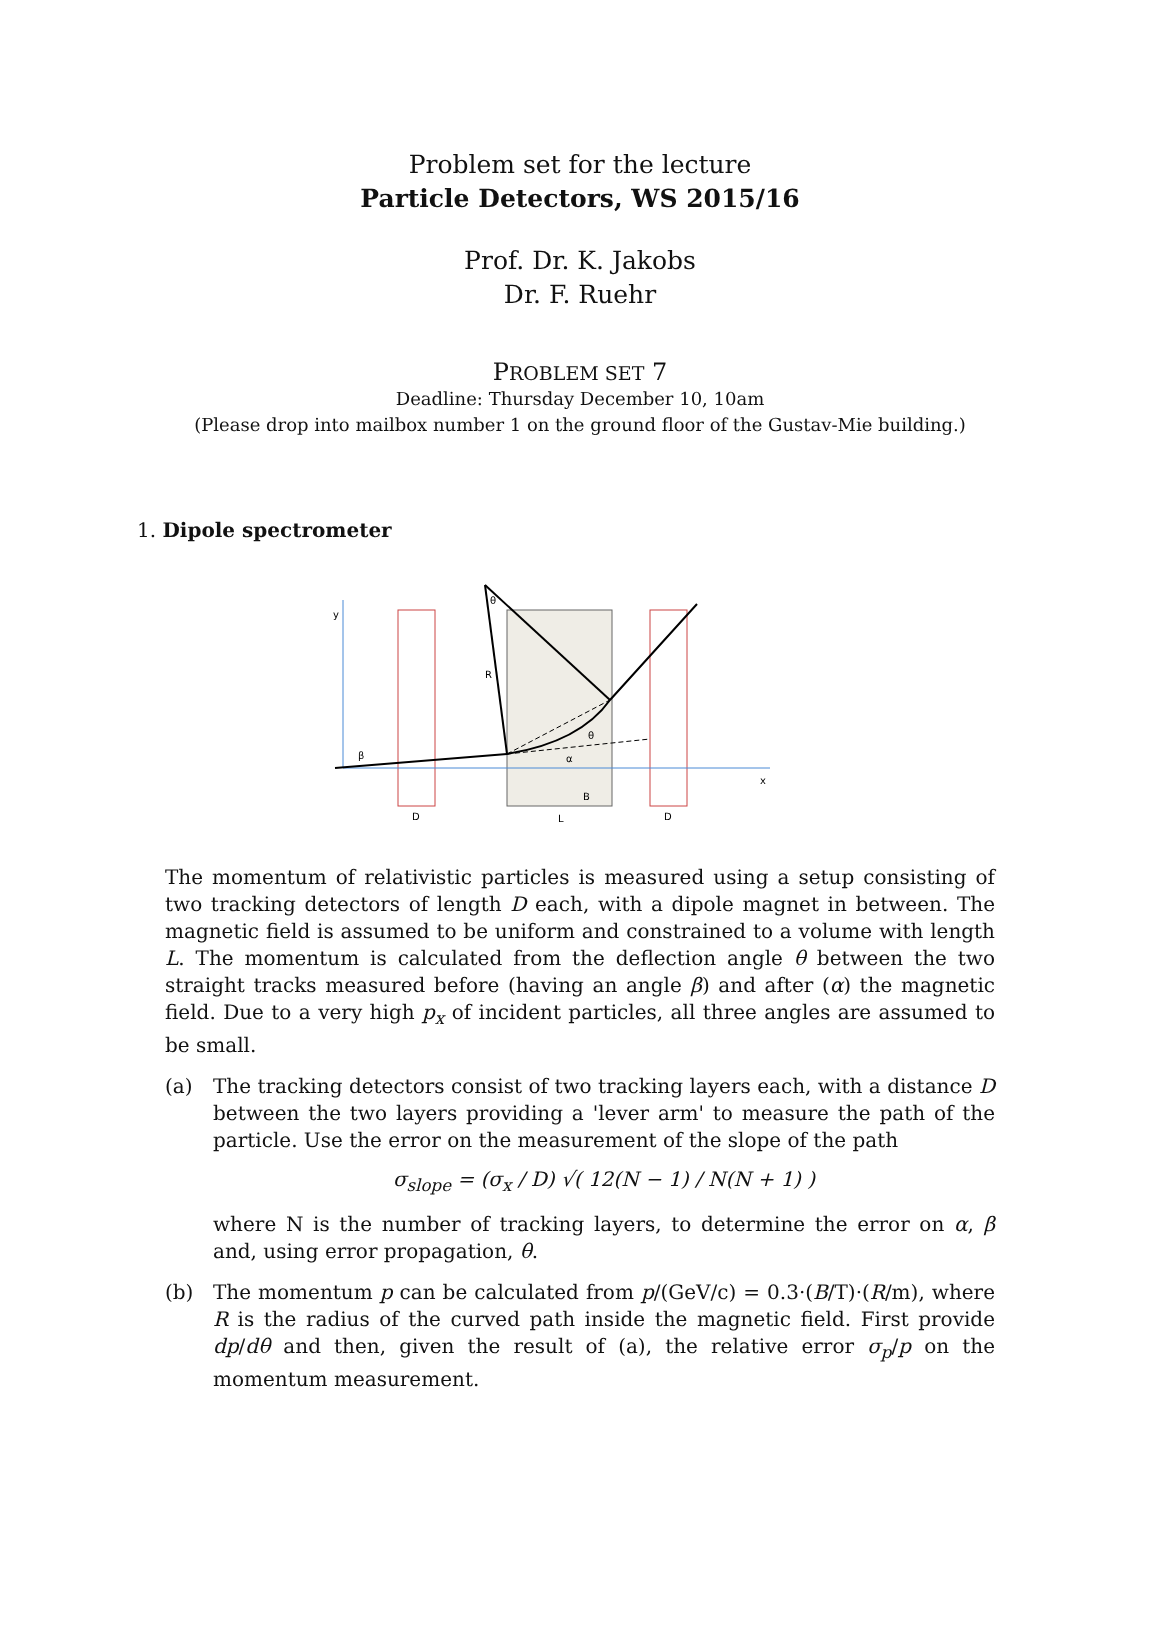Problem set for the lecture
Particle Detectors, WS 2015/16
Prof. Dr. K. Jakobs
Dr. F. Ruehr
PROBLEM SET 7
Deadline: Thursday December 10, 10am
(Please drop into mailbox number 1 on the ground floor of the Gustav-Mie building.)
1. Dipole spectrometer
y
x
β
R
θ
θ
α
B
D
L
D
The momentum of relativistic particles is measured using a setup consisting of two tracking detectors of length D each, with a dipole magnet in between. The magnetic field is assumed to be uniform and constrained to a volume with length L. The momentum is calculated from the deflection angle θ between the two straight tracks measured before (having an angle β) and after (α) the magnetic field. Due to a very high p<sub>x</sub> of incident particles, all three angles are assumed to be small.
(a) The tracking detectors consist of two tracking layers each, with a distance D between the two layers providing a 'lever arm' to measure the path of the particle. Use the error on the measurement of the slope of the path
σ<sub>slope</sub> = (σ<sub>x</sub> / D) √( 12(N − 1) / N(N + 1) )
where N is the number of tracking layers, to determine the error on α, β and, using error propagation, θ.
(b) The momentum p can be calculated from p/(GeV/c) = 0.3·(B/T)·(R/m), where R is the radius of the curved path inside the magnetic field. First provide dp/dθ and then, given the result of (a), the relative error σ<sub>p</sub>/p on the momentum measurement.